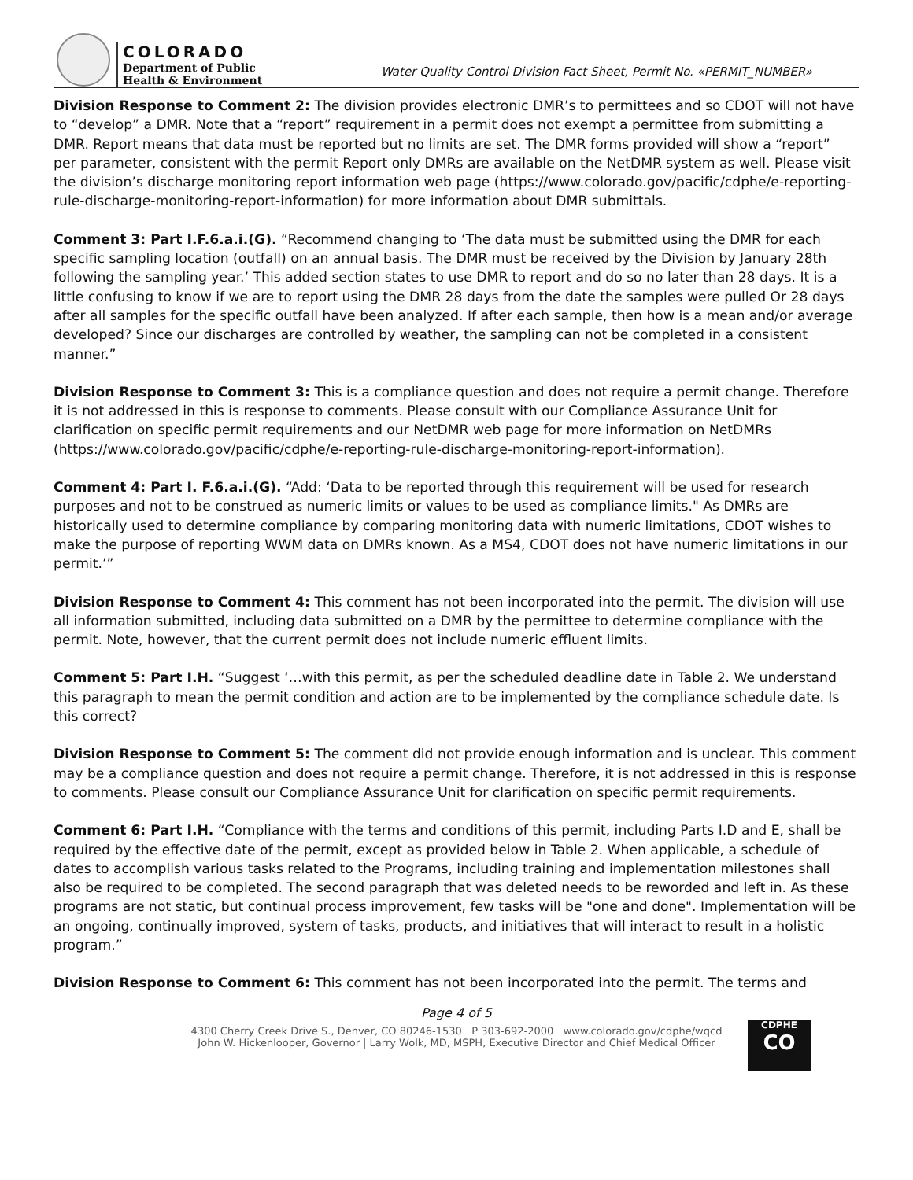COLORADO
Department of Public
Health & Environment
Water Quality Control Division Fact Sheet, Permit No. «PERMIT_NUMBER»
Division Response to Comment 2: The division provides electronic DMR’s to permittees and so CDOT will not have to “develop” a DMR. Note that a “report” requirement in a permit does not exempt a permittee from submitting a DMR. Report means that data must be reported but no limits are set. The DMR forms provided will show a “report” per parameter, consistent with the permit Report only DMRs are available on the NetDMR system as well. Please visit the division’s discharge monitoring report information web page (https://www.colorado.gov/pacific/cdphe/e-reporting-rule-discharge-monitoring-report-information) for more information about DMR submittals.
Comment 3: Part I.F.6.a.i.(G). “Recommend changing to ‘The data must be submitted using the DMR for each specific sampling location (outfall) on an annual basis. The DMR must be received by the Division by January 28th following the sampling year.’ This added section states to use DMR to report and do so no later than 28 days. It is a little confusing to know if we are to report using the DMR 28 days from the date the samples were pulled Or 28 days after all samples for the specific outfall have been analyzed. If after each sample, then how is a mean and/or average developed? Since our discharges are controlled by weather, the sampling can not be completed in a consistent manner.”
Division Response to Comment 3: This is a compliance question and does not require a permit change. Therefore it is not addressed in this is response to comments. Please consult with our Compliance Assurance Unit for clarification on specific permit requirements and our NetDMR web page for more information on NetDMRs (https://www.colorado.gov/pacific/cdphe/e-reporting-rule-discharge-monitoring-report-information).
Comment 4: Part I. F.6.a.i.(G). “Add: ‘Data to be reported through this requirement will be used for research purposes and not to be construed as numeric limits or values to be used as compliance limits." As DMRs are historically used to determine compliance by comparing monitoring data with numeric limitations, CDOT wishes to make the purpose of reporting WWM data on DMRs known. As a MS4, CDOT does not have numeric limitations in our permit.’”
Division Response to Comment 4: This comment has not been incorporated into the permit. The division will use all information submitted, including data submitted on a DMR by the permittee to determine compliance with the permit. Note, however, that the current permit does not include numeric effluent limits.
Comment 5: Part I.H. “Suggest ‘…with this permit, as per the scheduled deadline date in Table 2. We understand this paragraph to mean the permit condition and action are to be implemented by the compliance schedule date. Is this correct?
Division Response to Comment 5: The comment did not provide enough information and is unclear. This comment may be a compliance question and does not require a permit change. Therefore, it is not addressed in this is response to comments. Please consult our Compliance Assurance Unit for clarification on specific permit requirements.
Comment 6: Part I.H. “Compliance with the terms and conditions of this permit, including Parts I.D and E, shall be required by the effective date of the permit, except as provided below in Table 2. When applicable, a schedule of dates to accomplish various tasks related to the Programs, including training and implementation milestones shall also be required to be completed. The second paragraph that was deleted needs to be reworded and left in. As these programs are not static, but continual process improvement, few tasks will be "one and done". Implementation will be an ongoing, continually improved, system of tasks, products, and initiatives that will interact to result in a holistic program.”
Division Response to Comment 6: This comment has not been incorporated into the permit. The terms and
Page 4 of 5
4300 Cherry Creek Drive S., Denver, CO 80246-1530 P 303-692-2000 www.colorado.gov/cdphe/wqcd
John W. Hickenlooper, Governor | Larry Wolk, MD, MSPH, Executive Director and Chief Medical Officer
CDPHE
CO